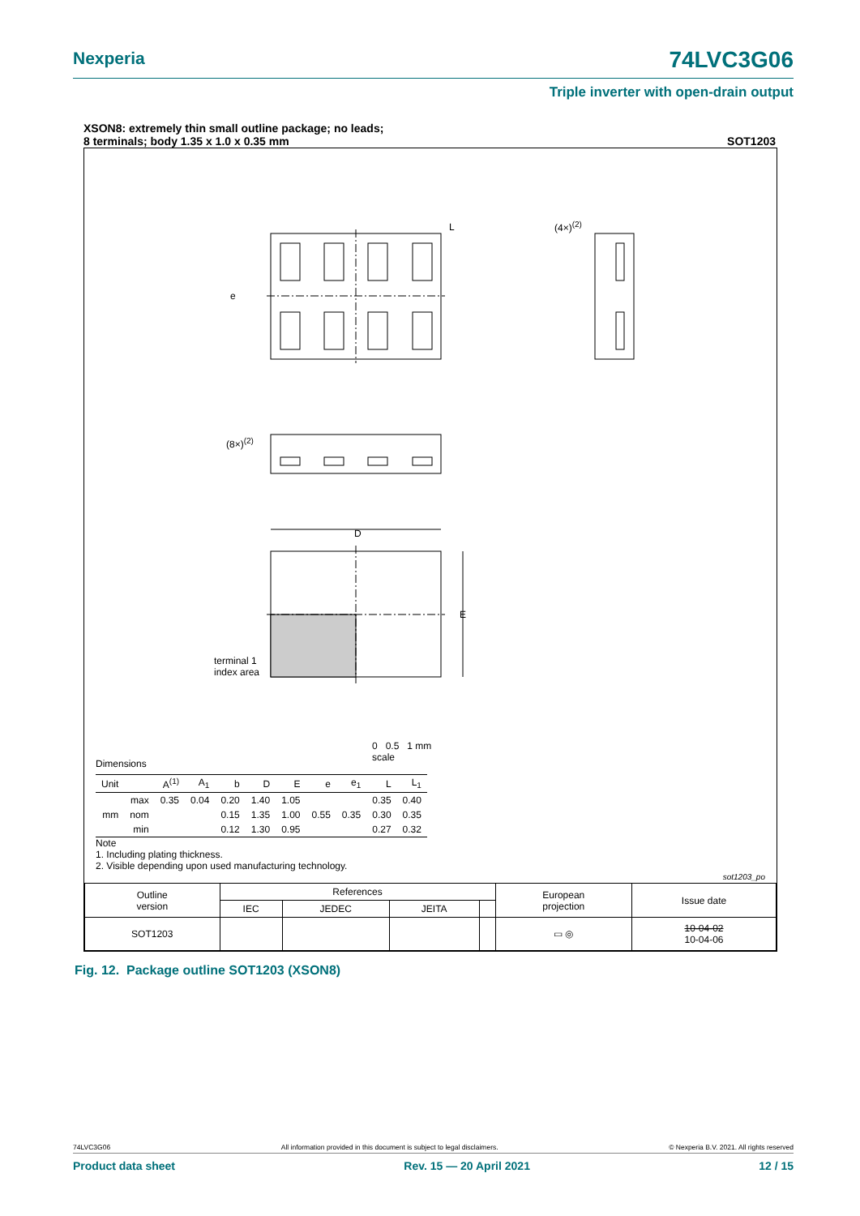Nexperia 74LVC3G06
Triple inverter with open-drain output
XSON8: extremely thin small outline package; no leads;
8 terminals; body 1.35 x 1.0 x 0.35 mm SOT1203
D
E
terminal 1
index area
(8×)<sup>(2)</sup>
(4×)<sup>(2)</sup>
L
e
0 0.5 1 mm
scale
Dimensions
| Unit | | A<sup>(1)</sup> | A<sub>1</sub> | b | D | E | e | e<sub>1</sub> | L | L<sub>1</sub> |
| --- | --- | --- | --- | --- | --- | --- | --- | --- | --- | --- |
| mm | max | 0.35 | 0.04 | 0.20 | 1.40 | 1.05 | | | 0.35 | 0.40 |
| | nom | | | 0.15 | 1.35 | 1.00 | 0.55 | 0.35 | 0.30 | 0.35 |
| | min | | | 0.12 | 1.30 | 0.95 | | | 0.27 | 0.32 |
Note
1. Including plating thickness.
2. Visible depending upon used manufacturing technology.
sot1203_po
| Outline version | References | | | | European projection | Issue date |
| | IEC | JEDEC | JEITA | | | |
| SOT1203 | | | | | ▭ ◎ | 10-04-02 10-04-06 |
Fig. 12. Package outline SOT1203 (XSON8)
74LVC3G06 All information provided in this document is subject to legal disclaimers. © Nexperia B.V. 2021. All rights reserved
Product data sheet Rev. 15 — 20 April 2021 12 / 15